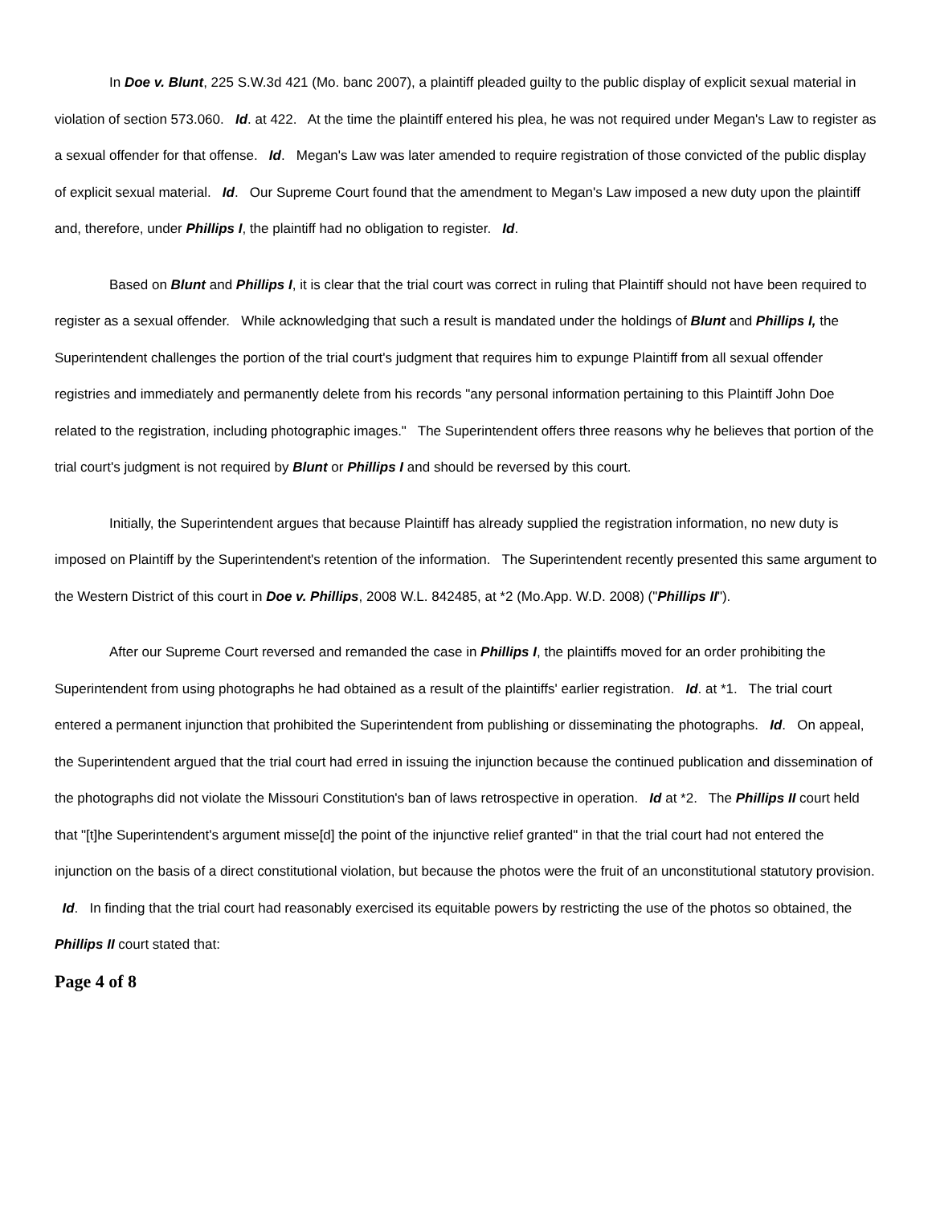In Doe v. Blunt, 225 S.W.3d 421 (Mo. banc 2007), a plaintiff pleaded guilty to the public display of explicit sexual material in violation of section 573.060. Id. at 422. At the time the plaintiff entered his plea, he was not required under Megan's Law to register as a sexual offender for that offense. Id. Megan's Law was later amended to require registration of those convicted of the public display of explicit sexual material. Id. Our Supreme Court found that the amendment to Megan's Law imposed a new duty upon the plaintiff and, therefore, under Phillips I, the plaintiff had no obligation to register. Id.
Based on Blunt and Phillips I, it is clear that the trial court was correct in ruling that Plaintiff should not have been required to register as a sexual offender. While acknowledging that such a result is mandated under the holdings of Blunt and Phillips I, the Superintendent challenges the portion of the trial court's judgment that requires him to expunge Plaintiff from all sexual offender registries and immediately and permanently delete from his records "any personal information pertaining to this Plaintiff John Doe related to the registration, including photographic images." The Superintendent offers three reasons why he believes that portion of the trial court's judgment is not required by Blunt or Phillips I and should be reversed by this court.
Initially, the Superintendent argues that because Plaintiff has already supplied the registration information, no new duty is imposed on Plaintiff by the Superintendent's retention of the information. The Superintendent recently presented this same argument to the Western District of this court in Doe v. Phillips, 2008 W.L. 842485, at *2 (Mo.App. W.D. 2008) ("Phillips II").
After our Supreme Court reversed and remanded the case in Phillips I, the plaintiffs moved for an order prohibiting the Superintendent from using photographs he had obtained as a result of the plaintiffs' earlier registration. Id. at *1. The trial court entered a permanent injunction that prohibited the Superintendent from publishing or disseminating the photographs. Id. On appeal, the Superintendent argued that the trial court had erred in issuing the injunction because the continued publication and dissemination of the photographs did not violate the Missouri Constitution's ban of laws retrospective in operation. Id at *2. The Phillips II court held that "[t]he Superintendent's argument misse[d] the point of the injunctive relief granted" in that the trial court had not entered the injunction on the basis of a direct constitutional violation, but because the photos were the fruit of an unconstitutional statutory provision. Id. In finding that the trial court had reasonably exercised its equitable powers by restricting the use of the photos so obtained, the Phillips II court stated that:
Page 4 of 8